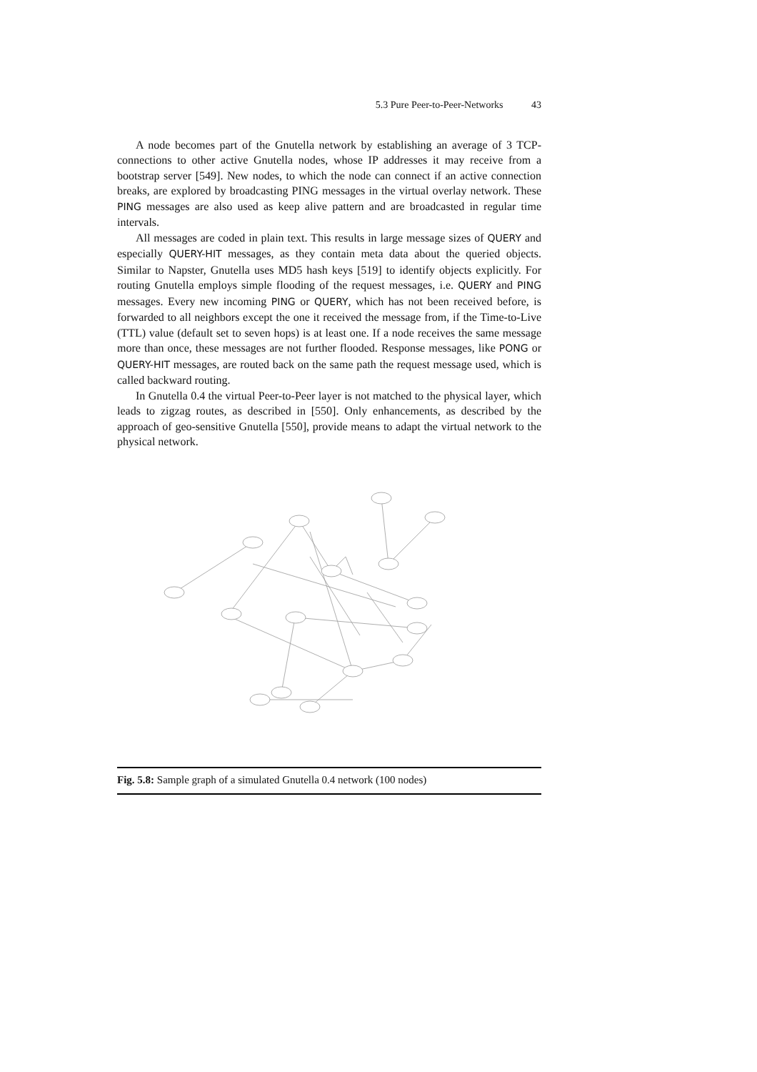5.3 Pure Peer-to-Peer-Networks 43
A node becomes part of the Gnutella network by establishing an average of 3 TCP-connections to other active Gnutella nodes, whose IP addresses it may receive from a bootstrap server [549]. New nodes, to which the node can connect if an active connection breaks, are explored by broadcasting PING messages in the virtual overlay network. These PING messages are also used as keep alive pattern and are broadcasted in regular time intervals.
All messages are coded in plain text. This results in large message sizes of QUERY and especially QUERY-HIT messages, as they contain meta data about the queried objects. Similar to Napster, Gnutella uses MD5 hash keys [519] to identify objects explicitly. For routing Gnutella employs simple flooding of the request messages, i.e. QUERY and PING messages. Every new incoming PING or QUERY, which has not been received before, is forwarded to all neighbors except the one it received the message from, if the Time-to-Live (TTL) value (default set to seven hops) is at least one. If a node receives the same message more than once, these messages are not further flooded. Response messages, like PONG or QUERY-HIT messages, are routed back on the same path the request message used, which is called backward routing.
In Gnutella 0.4 the virtual Peer-to-Peer layer is not matched to the physical layer, which leads to zigzag routes, as described in [550]. Only enhancements, as described by the approach of geo-sensitive Gnutella [550], provide means to adapt the virtual network to the physical network.
Fig. 5.8: Sample graph of a simulated Gnutella 0.4 network (100 nodes)